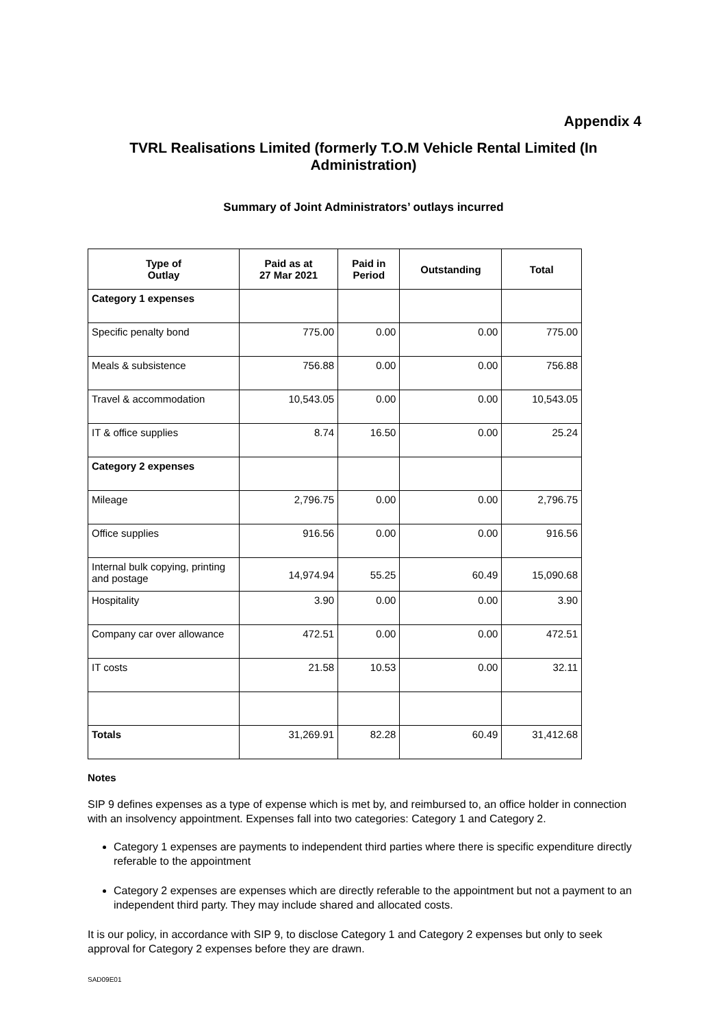Appendix 4
TVRL Realisations Limited (formerly T.O.M Vehicle Rental Limited (In Administration)
Summary of Joint Administrators’ outlays incurred
| Type of Outlay | Paid as at 27 Mar 2021 | Paid in Period | Outstanding | Total |
| --- | --- | --- | --- | --- |
| Category 1 expenses | | | | |
| Specific penalty bond | 775.00 | 0.00 | 0.00 | 775.00 |
| Meals & subsistence | 756.88 | 0.00 | 0.00 | 756.88 |
| Travel & accommodation | 10,543.05 | 0.00 | 0.00 | 10,543.05 |
| IT & office supplies | 8.74 | 16.50 | 0.00 | 25.24 |
| Category 2 expenses | | | | |
| Mileage | 2,796.75 | 0.00 | 0.00 | 2,796.75 |
| Office supplies | 916.56 | 0.00 | 0.00 | 916.56 |
| Internal bulk copying, printing and postage | 14,974.94 | 55.25 | 60.49 | 15,090.68 |
| Hospitality | 3.90 | 0.00 | 0.00 | 3.90 |
| Company car over allowance | 472.51 | 0.00 | 0.00 | 472.51 |
| IT costs | 21.58 | 10.53 | 0.00 | 32.11 |
| Totals | 31,269.91 | 82.28 | 60.49 | 31,412.68 |
Notes
SIP 9 defines expenses as a type of expense which is met by, and reimbursed to, an office holder in connection with an insolvency appointment. Expenses fall into two categories: Category 1 and Category 2.
Category 1 expenses are payments to independent third parties where there is specific expenditure directly referable to the appointment
Category 2 expenses are expenses which are directly referable to the appointment but not a payment to an independent third party. They may include shared and allocated costs.
It is our policy, in accordance with SIP 9, to disclose Category 1 and Category 2 expenses but only to seek approval for Category 2 expenses before they are drawn.
SAD09E01